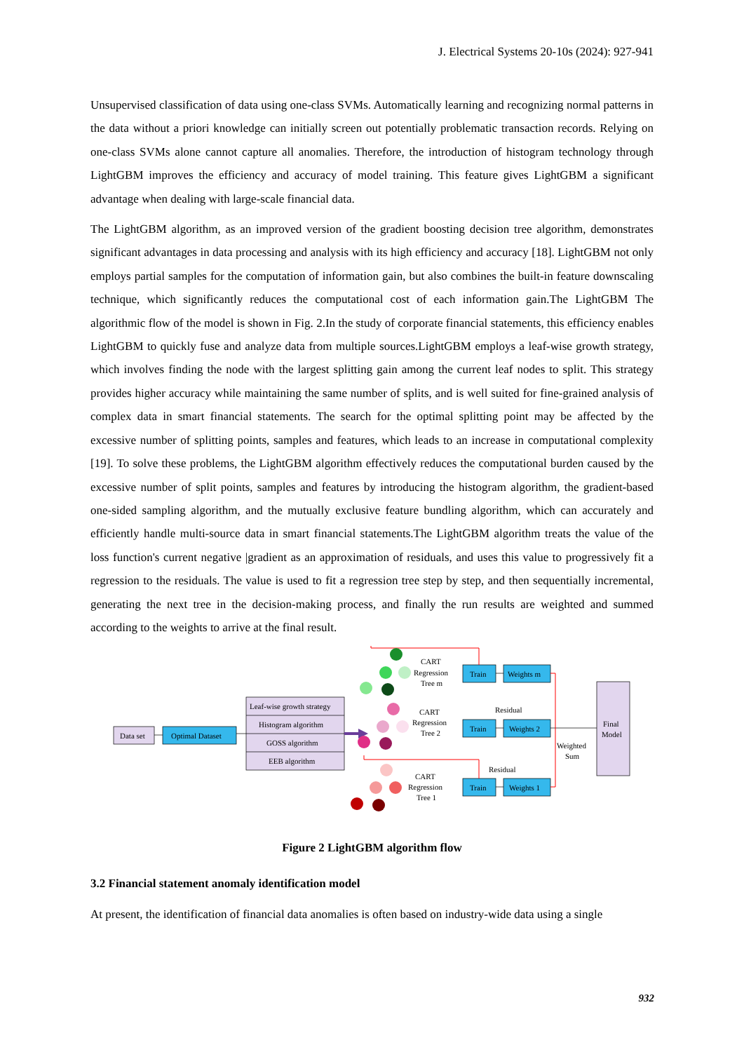J. Electrical Systems 20-10s (2024): 927-941
Unsupervised classification of data using one-class SVMs. Automatically learning and recognizing normal patterns in the data without a priori knowledge can initially screen out potentially problematic transaction records. Relying on one-class SVMs alone cannot capture all anomalies. Therefore, the introduction of histogram technology through LightGBM improves the efficiency and accuracy of model training. This feature gives LightGBM a significant advantage when dealing with large-scale financial data.
The LightGBM algorithm, as an improved version of the gradient boosting decision tree algorithm, demonstrates significant advantages in data processing and analysis with its high efficiency and accuracy [18]. LightGBM not only employs partial samples for the computation of information gain, but also combines the built-in feature downscaling technique, which significantly reduces the computational cost of each information gain.The LightGBM The algorithmic flow of the model is shown in Fig. 2.In the study of corporate financial statements, this efficiency enables LightGBM to quickly fuse and analyze data from multiple sources.LightGBM employs a leaf-wise growth strategy, which involves finding the node with the largest splitting gain among the current leaf nodes to split. This strategy provides higher accuracy while maintaining the same number of splits, and is well suited for fine-grained analysis of complex data in smart financial statements. The search for the optimal splitting point may be affected by the excessive number of splitting points, samples and features, which leads to an increase in computational complexity [19]. To solve these problems, the LightGBM algorithm effectively reduces the computational burden caused by the excessive number of split points, samples and features by introducing the histogram algorithm, the gradient-based one-sided sampling algorithm, and the mutually exclusive feature bundling algorithm, which can accurately and efficiently handle multi-source data in smart financial statements.The LightGBM algorithm treats the value of the loss function's current negative |gradient as an approximation of residuals, and uses this value to progressively fit a regression to the residuals. The value is used to fit a regression tree step by step, and then sequentially incremental, generating the next tree in the decision-making process, and finally the run results are weighted and summed according to the weights to arrive at the final result.
Data set
Optimal Dataset
Leaf-wise growth strategy
Histogram algorithm
GOSS algorithm
EEB algorithm
CART
Regression
Tree m
CART
Regression
Tree 2
CART
Regression
Tree 1
Train
Weights m
Train
Weights 2
Train
Weights 1
Residual
Residual
Weighted
Sum
Final
Model
Figure 2 LightGBM algorithm flow
3.2 Financial statement anomaly identification model
At present, the identification of financial data anomalies is often based on industry-wide data using a single
932